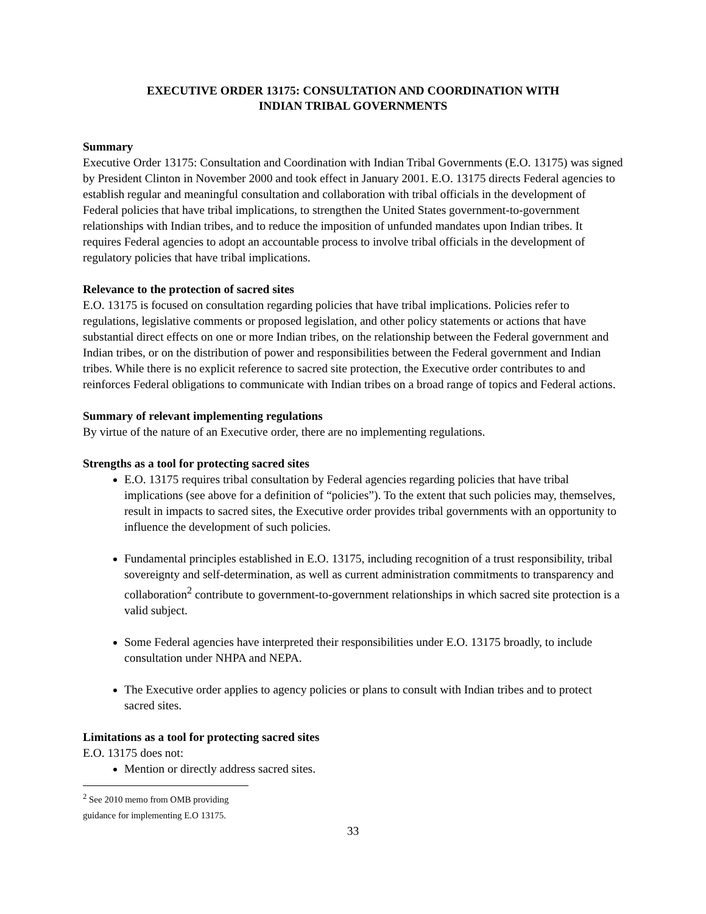EXECUTIVE ORDER 13175: CONSULTATION AND COORDINATION WITH
INDIAN TRIBAL GOVERNMENTS
Summary
Executive Order 13175: Consultation and Coordination with Indian Tribal Governments (E.O. 13175) was signed by President Clinton in November 2000 and took effect in January 2001. E.O. 13175 directs Federal agencies to establish regular and meaningful consultation and collaboration with tribal officials in the development of Federal policies that have tribal implications, to strengthen the United States government-to-government relationships with Indian tribes, and to reduce the imposition of unfunded mandates upon Indian tribes. It requires Federal agencies to adopt an accountable process to involve tribal officials in the development of regulatory policies that have tribal implications.
Relevance to the protection of sacred sites
E.O. 13175 is focused on consultation regarding policies that have tribal implications. Policies refer to regulations, legislative comments or proposed legislation, and other policy statements or actions that have substantial direct effects on one or more Indian tribes, on the relationship between the Federal government and Indian tribes, or on the distribution of power and responsibilities between the Federal government and Indian tribes. While there is no explicit reference to sacred site protection, the Executive order contributes to and reinforces Federal obligations to communicate with Indian tribes on a broad range of topics and Federal actions.
Summary of relevant implementing regulations
By virtue of the nature of an Executive order, there are no implementing regulations.
Strengths as a tool for protecting sacred sites
E.O. 13175 requires tribal consultation by Federal agencies regarding policies that have tribal implications (see above for a definition of “policies”). To the extent that such policies may, themselves, result in impacts to sacred sites, the Executive order provides tribal governments with an opportunity to influence the development of such policies.
Fundamental principles established in E.O. 13175, including recognition of a trust responsibility, tribal sovereignty and self-determination, as well as current administration commitments to transparency and collaboration<sup>2</sup> contribute to government-to-government relationships in which sacred site protection is a valid subject.
Some Federal agencies have interpreted their responsibilities under E.O. 13175 broadly, to include consultation under NHPA and NEPA.
The Executive order applies to agency policies or plans to consult with Indian tribes and to protect sacred sites.
Limitations as a tool for protecting sacred sites
E.O. 13175 does not:
Mention or directly address sacred sites.
<sup>2</sup> See 2010 memo from OMB providing guidance for implementing E.O 13175.
33